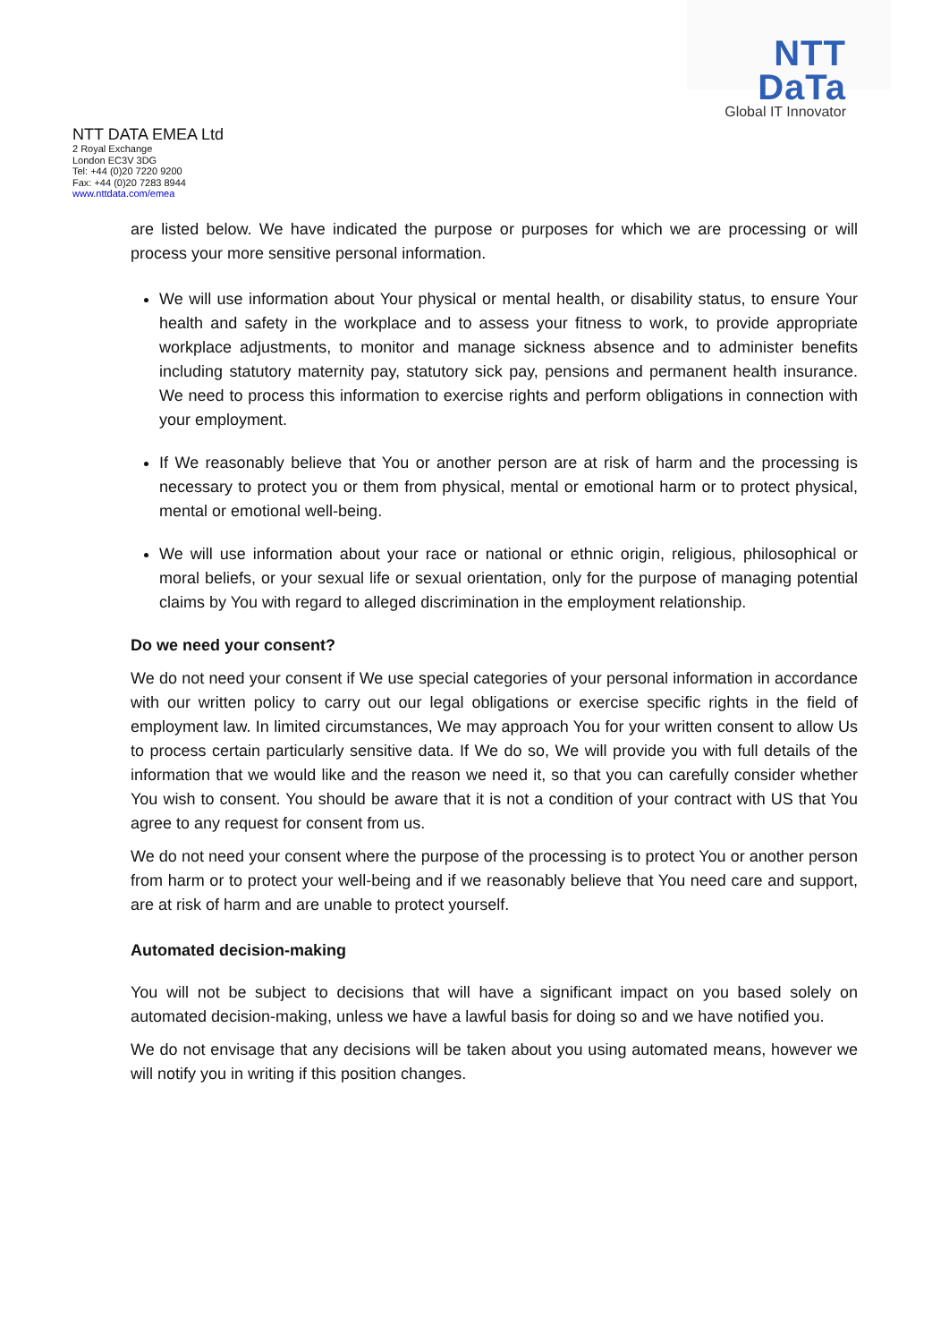NTT DaTa
Global IT Innovator
NTT DATA EMEA Ltd
2 Royal Exchange
London EC3V 3DG
Tel: +44 (0)20 7220 9200
Fax: +44 (0)20 7283 8944
www.nttdata.com/emea
are listed below. We have indicated the purpose or purposes for which we are processing or will process your more sensitive personal information.
We will use information about Your physical or mental health, or disability status, to ensure Your health and safety in the workplace and to assess your fitness to work, to provide appropriate workplace adjustments, to monitor and manage sickness absence and to administer benefits including statutory maternity pay, statutory sick pay, pensions and permanent health insurance. We need to process this information to exercise rights and perform obligations in connection with your employment.
If We reasonably believe that You or another person are at risk of harm and the processing is necessary to protect you or them from physical, mental or emotional harm or to protect physical, mental or emotional well-being.
We will use information about your race or national or ethnic origin, religious, philosophical or moral beliefs, or your sexual life or sexual orientation, only for the purpose of managing potential claims by You with regard to alleged discrimination in the employment relationship.
Do we need your consent?
We do not need your consent if We use special categories of your personal information in accordance with our written policy to carry out our legal obligations or exercise specific rights in the field of employment law. In limited circumstances, We may approach You for your written consent to allow Us to process certain particularly sensitive data. If We do so, We will provide you with full details of the information that we would like and the reason we need it, so that you can carefully consider whether You wish to consent. You should be aware that it is not a condition of your contract with US that You agree to any request for consent from us.
We do not need your consent where the purpose of the processing is to protect You or another person from harm or to protect your well-being and if we reasonably believe that You need care and support, are at risk of harm and are unable to protect yourself.
Automated decision-making
You will not be subject to decisions that will have a significant impact on you based solely on automated decision-making, unless we have a lawful basis for doing so and we have notified you.
We do not envisage that any decisions will be taken about you using automated means, however we will notify you in writing if this position changes.